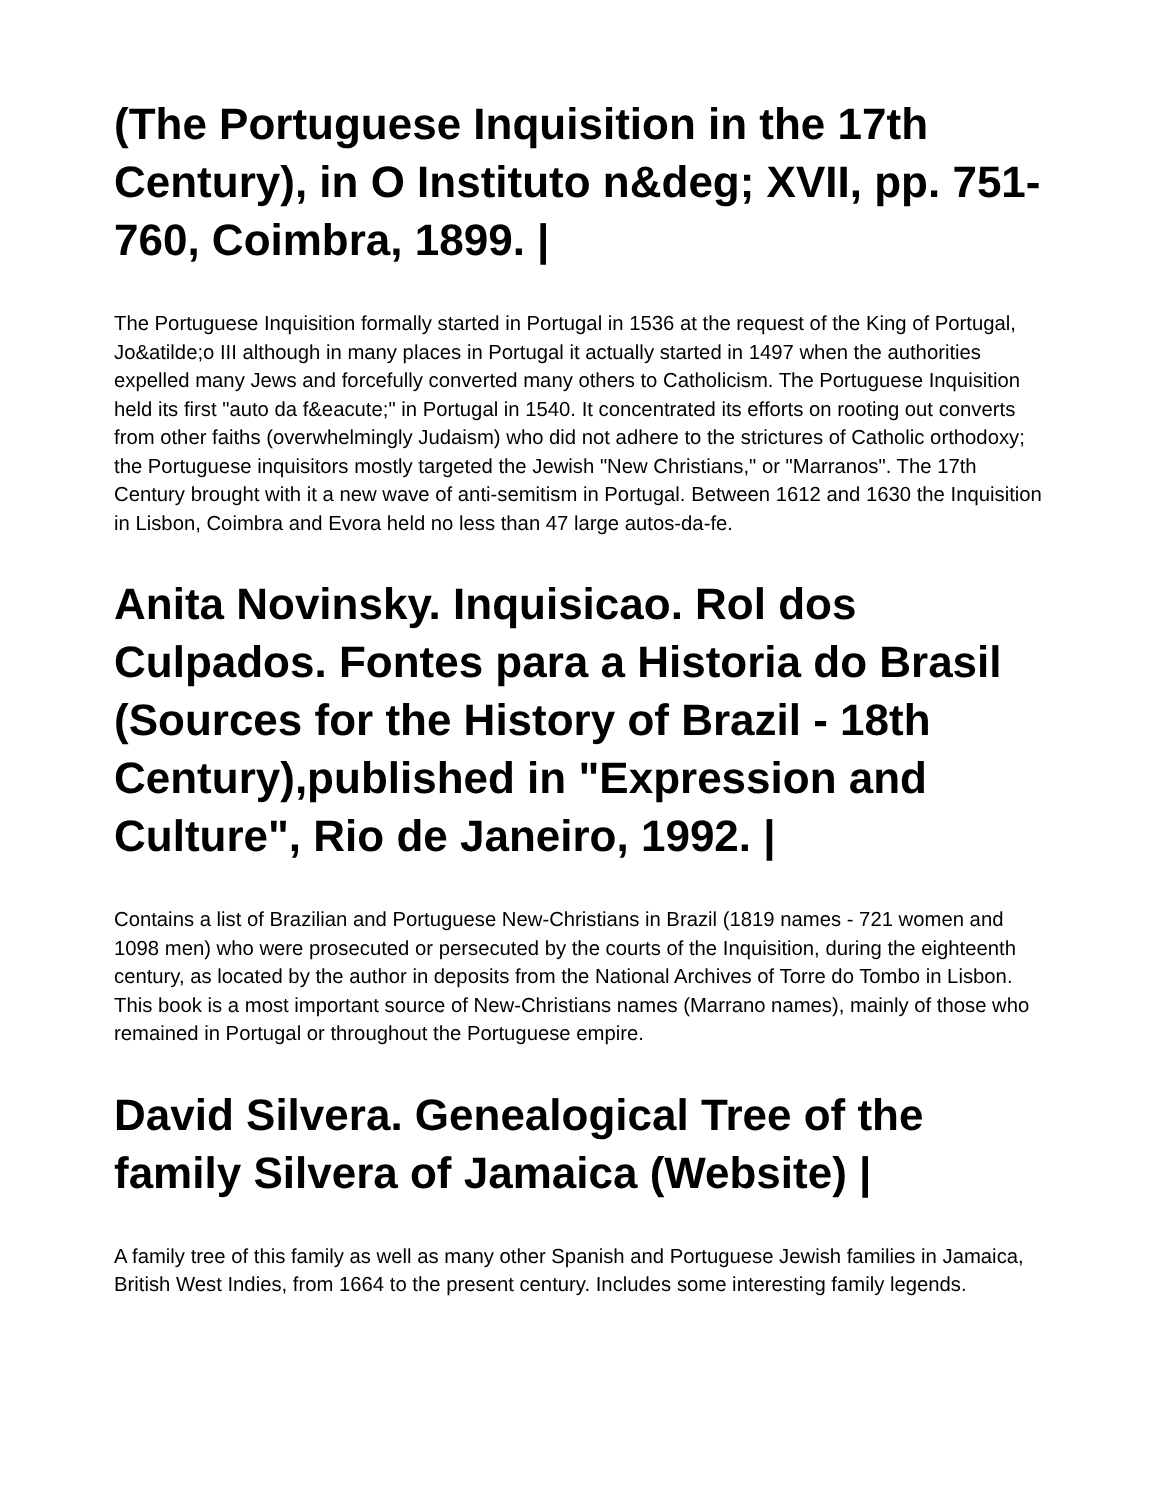(The Portuguese Inquisition in the 17th Century), in O Instituto n&deg; XVII, pp. 751-760, Coimbra, 1899. |
The Portuguese Inquisition formally started in Portugal in 1536 at the request of the King of Portugal, Jo&atilde;o III although in many places in Portugal it actually started in 1497 when the authorities expelled many Jews and forcefully converted many others to Catholicism. The Portuguese Inquisition held its first "auto da f&eacute;" in Portugal in 1540. It concentrated its efforts on rooting out converts from other faiths (overwhelmingly Judaism) who did not adhere to the strictures of Catholic orthodoxy; the Portuguese inquisitors mostly targeted the Jewish "New Christians," or "Marranos". The 17th Century brought with it a new wave of anti-semitism in Portugal. Between 1612 and 1630 the Inquisition in Lisbon, Coimbra and Evora held no less than 47 large autos-da-fe.
Anita Novinsky. Inquisicao. Rol dos Culpados. Fontes para a Historia do Brasil (Sources for the History of Brazil - 18th Century),published in "Expression and Culture", Rio de Janeiro, 1992. |
Contains a list of Brazilian and Portuguese New-Christians in Brazil (1819 names - 721 women and 1098 men) who were prosecuted or persecuted by the courts of the Inquisition, during the eighteenth century, as located by the author in deposits from the National Archives of Torre do Tombo in Lisbon. This book is a most important source of New-Christians names (Marrano names), mainly of those who remained in Portugal or throughout the Portuguese empire.
David Silvera. Genealogical Tree of the family Silvera of Jamaica (Website) |
A family tree of this family as well as many other Spanish and Portuguese Jewish families in Jamaica, British West Indies, from 1664 to the present century. Includes some interesting family legends.